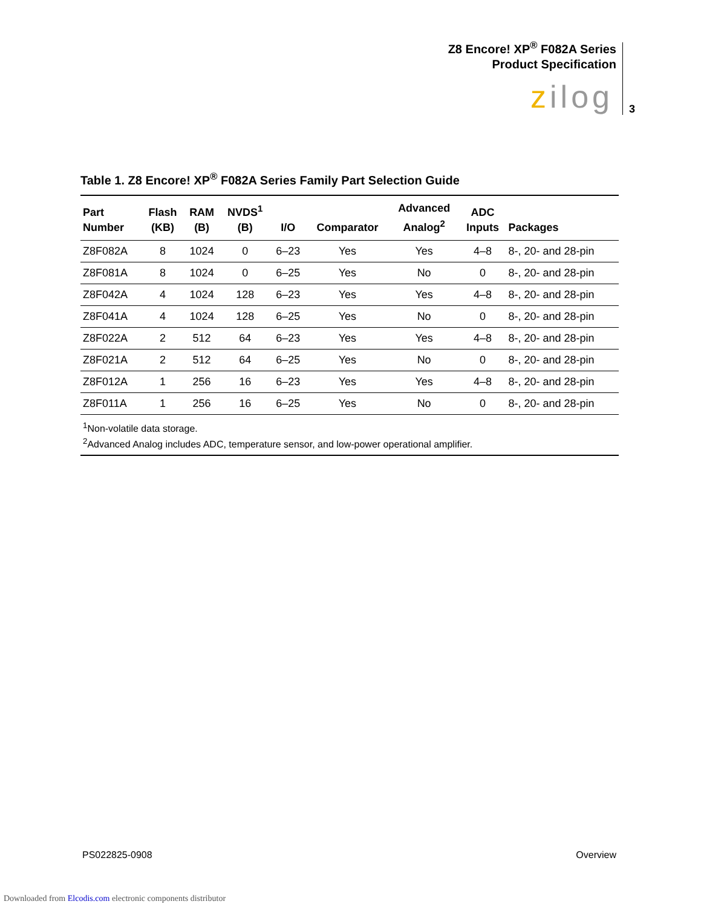Z8 Encore! XP<sup>®</sup> F082A Series
Product Specification
zilog 3
Table 1. Z8 Encore! XP<sup>®</sup> F082A Series Family Part Selection Guide
| Part Number | Flash (KB) | RAM (B) | NVDS<sup>1</sup> (B) | I/O | Comparator | Advanced Analog<sup>2</sup> | ADC Inputs | Packages |
| --- | --- | --- | --- | --- | --- | --- | --- | --- |
| Z8F082A | 8 | 1024 | 0 | 6–23 | Yes | Yes | 4–8 | 8-, 20- and 28-pin |
| Z8F081A | 8 | 1024 | 0 | 6–25 | Yes | No | 0 | 8-, 20- and 28-pin |
| Z8F042A | 4 | 1024 | 128 | 6–23 | Yes | Yes | 4–8 | 8-, 20- and 28-pin |
| Z8F041A | 4 | 1024 | 128 | 6–25 | Yes | No | 0 | 8-, 20- and 28-pin |
| Z8F022A | 2 | 512 | 64 | 6–23 | Yes | Yes | 4–8 | 8-, 20- and 28-pin |
| Z8F021A | 2 | 512 | 64 | 6–25 | Yes | No | 0 | 8-, 20- and 28-pin |
| Z8F012A | 1 | 256 | 16 | 6–23 | Yes | Yes | 4–8 | 8-, 20- and 28-pin |
| Z8F011A | 1 | 256 | 16 | 6–25 | Yes | No | 0 | 8-, 20- and 28-pin |
| <sup>1</sup> Non-volatile data storage. <sup>2</sup> Advanced Analog includes ADC, temperature sensor, and low-power operational amplifier. | | | | | | | | |
PS022825-0908 Overview
Downloaded from Elcodis.com electronic components distributor